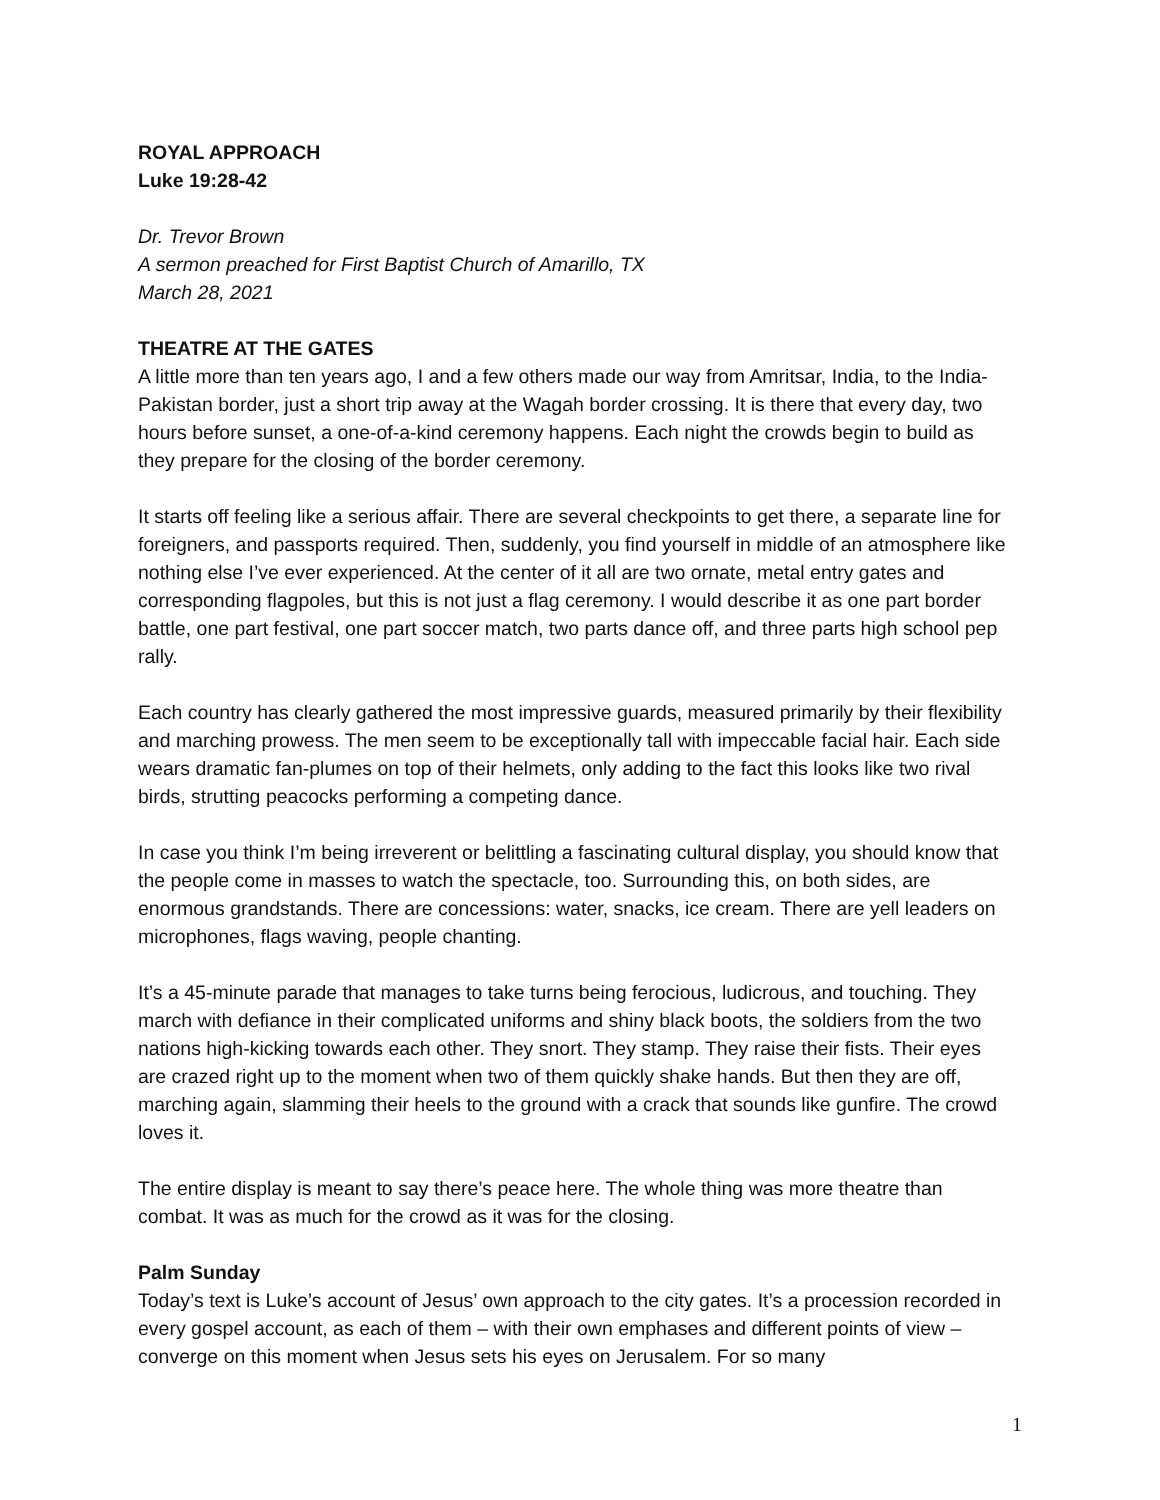ROYAL APPROACH
Luke 19:28-42
Dr. Trevor Brown
A sermon preached for First Baptist Church of Amarillo, TX
March 28, 2021
THEATRE AT THE GATES
A little more than ten years ago, I and a few others made our way from Amritsar, India, to the India-Pakistan border, just a short trip away at the Wagah border crossing. It is there that every day, two hours before sunset, a one-of-a-kind ceremony happens. Each night the crowds begin to build as they prepare for the closing of the border ceremony.
It starts off feeling like a serious affair. There are several checkpoints to get there, a separate line for foreigners, and passports required. Then, suddenly, you find yourself in middle of an atmosphere like nothing else I’ve ever experienced. At the center of it all are two ornate, metal entry gates and corresponding flagpoles, but this is not just a flag ceremony. I would describe it as one part border battle, one part festival, one part soccer match, two parts dance off, and three parts high school pep rally.
Each country has clearly gathered the most impressive guards, measured primarily by their flexibility and marching prowess. The men seem to be exceptionally tall with impeccable facial hair. Each side wears dramatic fan-plumes on top of their helmets, only adding to the fact this looks like two rival birds, strutting peacocks performing a competing dance.
In case you think I’m being irreverent or belittling a fascinating cultural display, you should know that the people come in masses to watch the spectacle, too. Surrounding this, on both sides, are enormous grandstands. There are concessions: water, snacks, ice cream. There are yell leaders on microphones, flags waving, people chanting.
It’s a 45-minute parade that manages to take turns being ferocious, ludicrous, and touching. They march with defiance in their complicated uniforms and shiny black boots, the soldiers from the two nations high-kicking towards each other. They snort. They stamp. They raise their fists. Their eyes are crazed right up to the moment when two of them quickly shake hands. But then they are off, marching again, slamming their heels to the ground with a crack that sounds like gunfire. The crowd loves it.
The entire display is meant to say there’s peace here. The whole thing was more theatre than combat. It was as much for the crowd as it was for the closing.
Palm Sunday
Today’s text is Luke’s account of Jesus’ own approach to the city gates. It’s a procession recorded in every gospel account, as each of them – with their own emphases and different points of view – converge on this moment when Jesus sets his eyes on Jerusalem. For so many
1